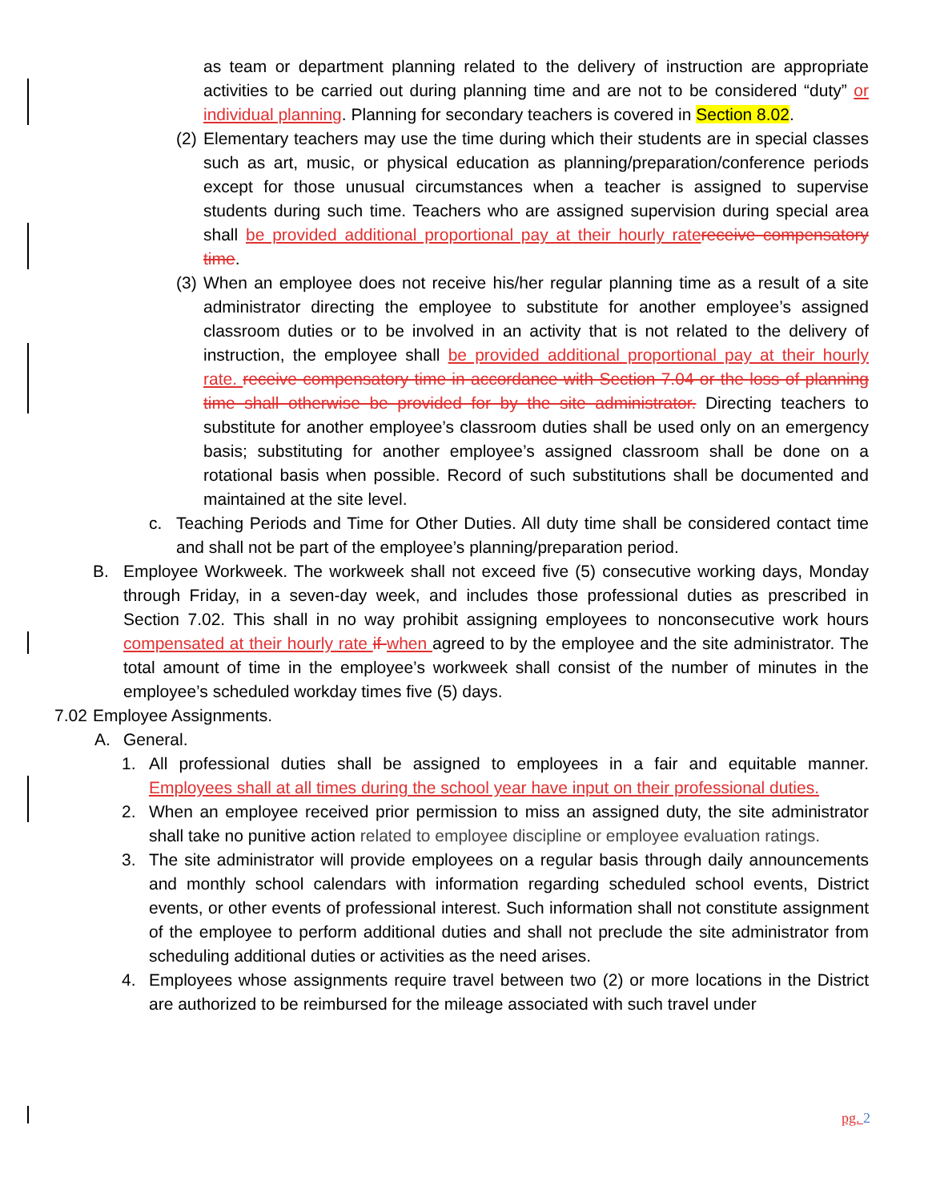as team or department planning related to the delivery of instruction are appropriate activities to be carried out during planning time and are not to be considered “duty” or individual planning. Planning for secondary teachers is covered in Section 8.02.
(2) Elementary teachers may use the time during which their students are in special classes such as art, music, or physical education as planning/preparation/conference periods except for those unusual circumstances when a teacher is assigned to supervise students during such time. Teachers who are assigned supervision during special area shall be provided additional proportional pay at their hourly rate receive compensatory time.
(3) When an employee does not receive his/her regular planning time as a result of a site administrator directing the employee to substitute for another employee’s assigned classroom duties or to be involved in an activity that is not related to the delivery of instruction, the employee shall be provided additional proportional pay at their hourly rate. receive compensatory time in accordance with Section 7.04 or the loss of planning time shall otherwise be provided for by the site administrator. Directing teachers to substitute for another employee’s classroom duties shall be used only on an emergency basis; substituting for another employee’s assigned classroom shall be done on a rotational basis when possible. Record of such substitutions shall be documented and maintained at the site level.
c. Teaching Periods and Time for Other Duties. All duty time shall be considered contact time and shall not be part of the employee’s planning/preparation period.
B. Employee Workweek. The workweek shall not exceed five (5) consecutive working days, Monday through Friday, in a seven-day week, and includes those professional duties as prescribed in Section 7.02. This shall in no way prohibit assigning employees to nonconsecutive work hours compensated at their hourly rate if when agreed to by the employee and the site administrator. The total amount of time in the employee’s workweek shall consist of the number of minutes in the employee’s scheduled workday times five (5) days.
7.02 Employee Assignments.
A. General.
1. All professional duties shall be assigned to employees in a fair and equitable manner. Employees shall at all times during the school year have input on their professional duties.
2. When an employee received prior permission to miss an assigned duty, the site administrator shall take no punitive action related to employee discipline or employee evaluation ratings.
3. The site administrator will provide employees on a regular basis through daily announcements and monthly school calendars with information regarding scheduled school events, District events, or other events of professional interest. Such information shall not constitute assignment of the employee to perform additional duties and shall not preclude the site administrator from scheduling additional duties or activities as the need arises.
4. Employees whose assignments require travel between two (2) or more locations in the District are authorized to be reimbursed for the mileage associated with such travel under
pg. 2